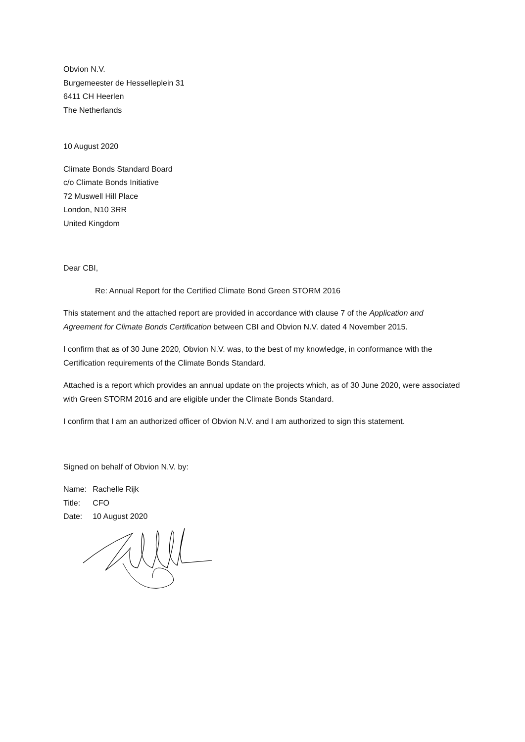Obvion N.V.
Burgemeester de Hesselleplein 31
6411 CH Heerlen
The Netherlands
10 August 2020
Climate Bonds Standard Board
c/o Climate Bonds Initiative
72 Muswell Hill Place
London, N10 3RR
United Kingdom
Dear CBI,
Re: Annual Report for the Certified Climate Bond Green STORM 2016
This statement and the attached report are provided in accordance with clause 7 of the Application and Agreement for Climate Bonds Certification between CBI and Obvion N.V. dated 4 November 2015.
I confirm that as of 30 June 2020, Obvion N.V. was, to the best of my knowledge, in conformance with the Certification requirements of the Climate Bonds Standard.
Attached is a report which provides an annual update on the projects which, as of 30 June 2020, were associated with Green STORM 2016 and are eligible under the Climate Bonds Standard.
I confirm that I am an authorized officer of Obvion N.V. and I am authorized to sign this statement.
Signed on behalf of Obvion N.V. by:
| Name: | Rachelle Rijk |
| Title: | CFO |
| Date: | 10 August 2020 |